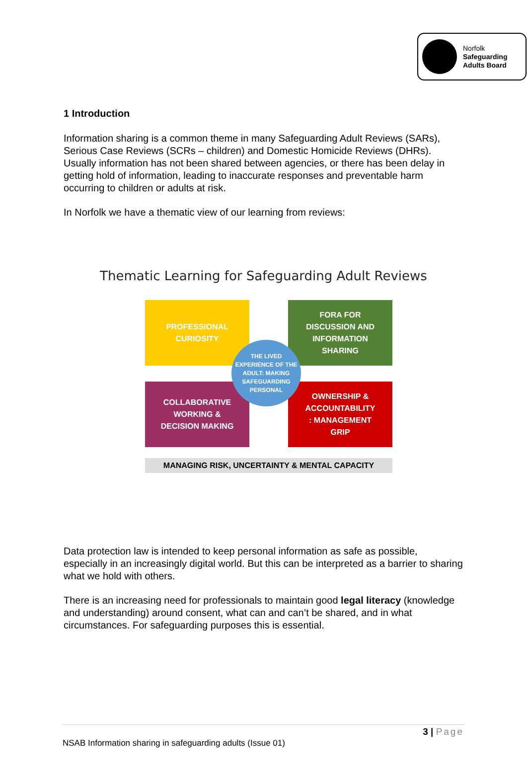Norfolk
Safeguarding
Adults Board
1 Introduction
Information sharing is a common theme in many Safeguarding Adult Reviews (SARs), Serious Case Reviews (SCRs – children) and Domestic Homicide Reviews (DHRs). Usually information has not been shared between agencies, or there has been delay in getting hold of information, leading to inaccurate responses and preventable harm occurring to children or adults at risk.
In Norfolk we have a thematic view of our learning from reviews:
Thematic Learning for Safeguarding Adult Reviews
PROFESSIONAL
CURIOSITY
FORA FOR
DISCUSSION AND
INFORMATION
SHARING
COLLABORATIVE
WORKING &
DECISION MAKING
OWNERSHIP &
ACCOUNTABILITY
: MANAGEMENT
GRIP
THE LIVED
EXPERIENCE OF THE
ADULT: MAKING
SAFEGUARDING
PERSONAL
MANAGING RISK, UNCERTAINTY & MENTAL CAPACITY
Data protection law is intended to keep personal information as safe as possible, especially in an increasingly digital world. But this can be interpreted as a barrier to sharing what we hold with others.
There is an increasing need for professionals to maintain good legal literacy (knowledge and understanding) around consent, what can and can’t be shared, and in what circumstances. For safeguarding purposes this is essential.
3 | Page
NSAB Information sharing in safeguarding adults (Issue 01)